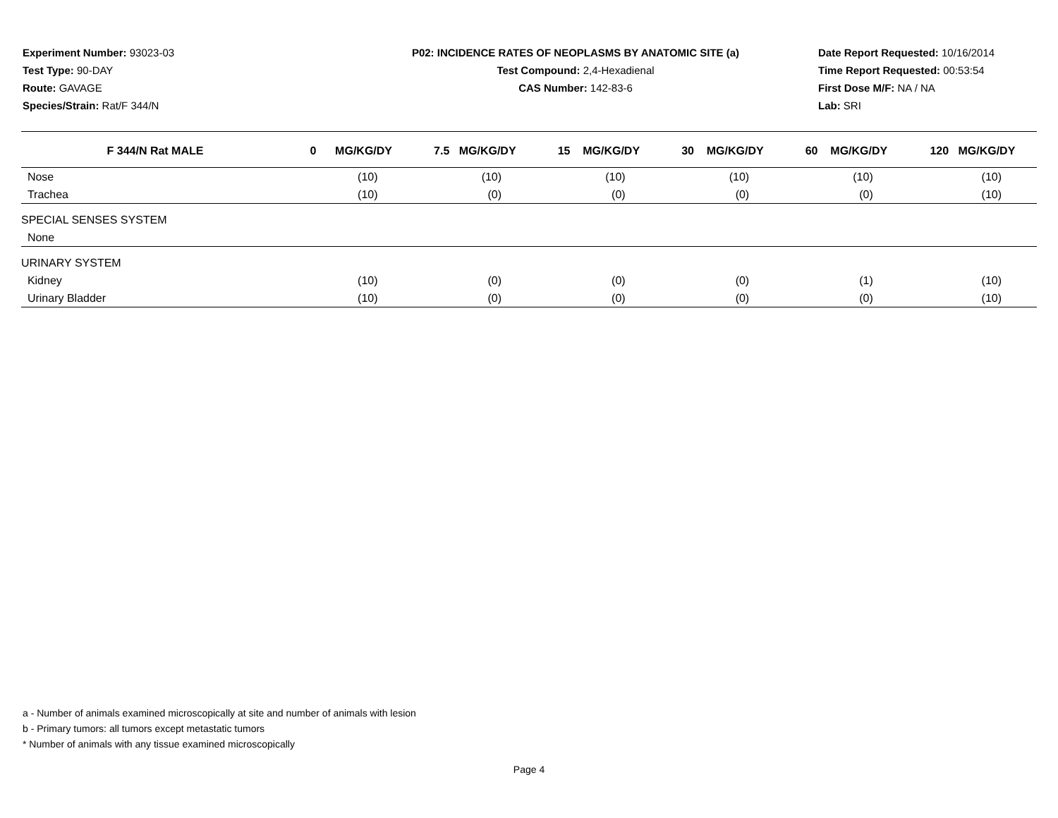Experiment Number: 93023-03
Test Type: 90-DAY
Route: GAVAGE
Species/Strain: Rat/F 344/N
P02: INCIDENCE RATES OF NEOPLASMS BY ANATOMIC SITE (a)
Test Compound: 2,4-Hexadienal
CAS Number: 142-83-6
Date Report Requested: 10/16/2014
Time Report Requested: 00:53:54
First Dose M/F: NA / NA
Lab: SRI
| F 344/N Rat MALE | 0 MG/KG/DY | 7.5 MG/KG/DY | 15 MG/KG/DY | 30 MG/KG/DY | 60 MG/KG/DY | 120 MG/KG/DY |
| --- | --- | --- | --- | --- | --- | --- |
| Nose | (10) | (10) | (10) | (10) | (10) | (10) |
| Trachea | (10) | (0) | (0) | (0) | (0) | (10) |
| SPECIAL SENSES SYSTEM | | | | | | |
| None | | | | | | |
| URINARY SYSTEM | | | | | | |
| Kidney | (10) | (0) | (0) | (0) | (1) | (10) |
| Urinary Bladder | (10) | (0) | (0) | (0) | (0) | (10) |
a - Number of animals examined microscopically at site and number of animals with lesion
b - Primary tumors: all tumors except metastatic tumors
* Number of animals with any tissue examined microscopically
Page 4